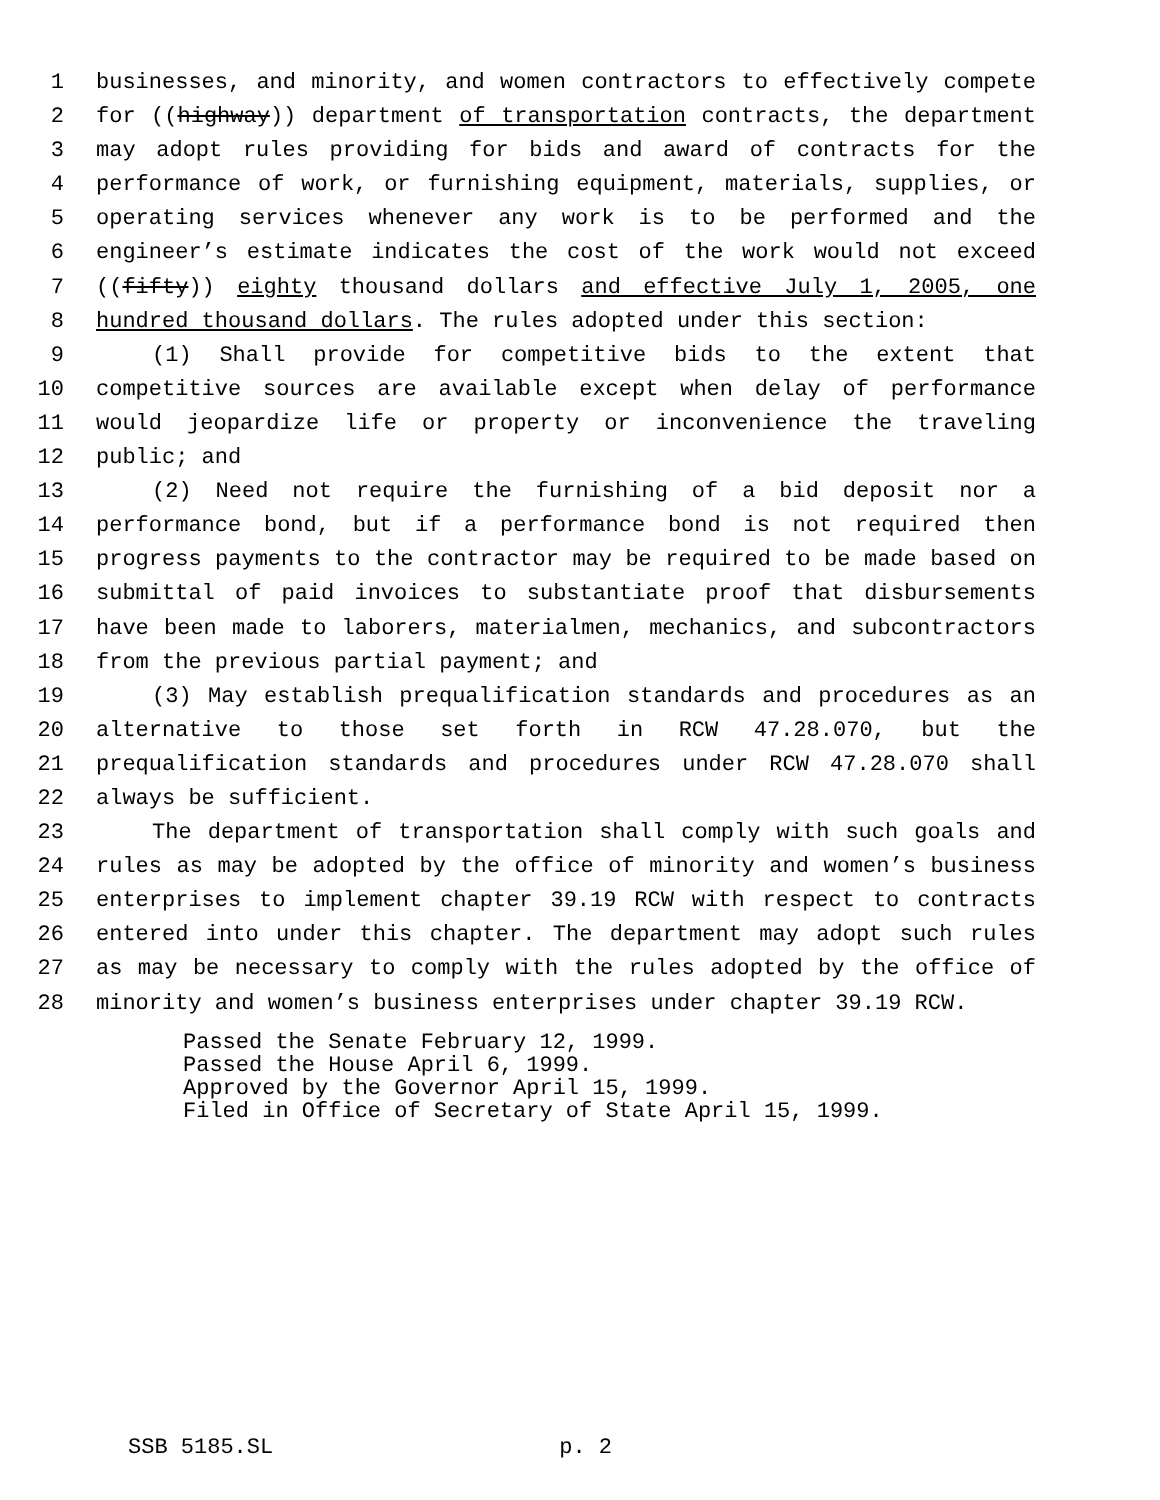1 businesses, and minority, and women contractors to effectively compete
2 for ((highway)) department of transportation contracts, the department
3 may adopt rules providing for bids and award of contracts for the
4 performance of work, or furnishing equipment, materials, supplies, or
5 operating services whenever any work is to be performed and the
6 engineer’s estimate indicates the cost of the work would not exceed
7 ((fifty)) eighty thousand dollars and effective July 1, 2005, one
8 hundred thousand dollars. The rules adopted under this section:
9 (1) Shall provide for competitive bids to the extent that
10 competitive sources are available except when delay of performance
11 would jeopardize life or property or inconvenience the traveling
12 public; and
13 (2) Need not require the furnishing of a bid deposit nor a
14 performance bond, but if a performance bond is not required then
15 progress payments to the contractor may be required to be made based on
16 submittal of paid invoices to substantiate proof that disbursements
17 have been made to laborers, materialmen, mechanics, and subcontractors
18 from the previous partial payment; and
19 (3) May establish prequalification standards and procedures as an
20 alternative to those set forth in RCW 47.28.070, but the
21 prequalification standards and procedures under RCW 47.28.070 shall
22 always be sufficient.
23 The department of transportation shall comply with such goals and
24 rules as may be adopted by the office of minority and women’s business
25 enterprises to implement chapter 39.19 RCW with respect to contracts
26 entered into under this chapter. The department may adopt such rules
27 as may be necessary to comply with the rules adopted by the office of
28 minority and women’s business enterprises under chapter 39.19 RCW.
Passed the Senate February 12, 1999.
Passed the House April 6, 1999.
Approved by the Governor April 15, 1999.
Filed in Office of Secretary of State April 15, 1999.
SSB 5185.SL p. 2